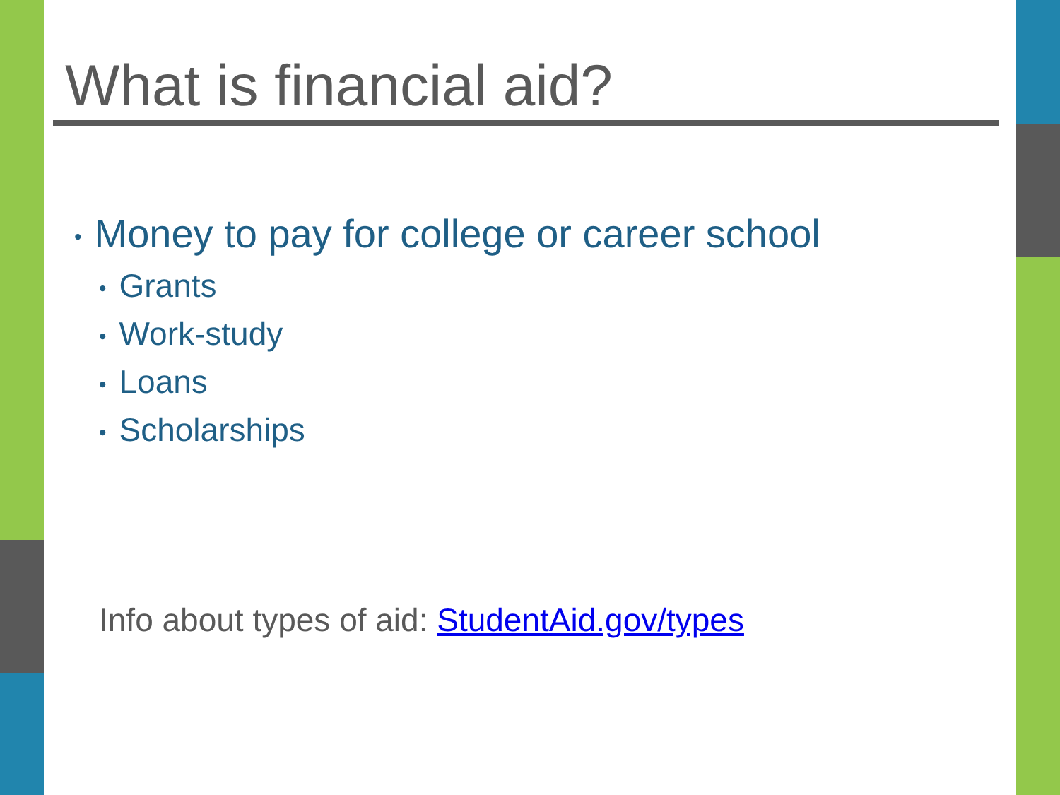What is financial aid?
• Money to pay for college or career school
• Grants
• Work-study
• Loans
• Scholarships
Info about types of aid: StudentAid.gov/types